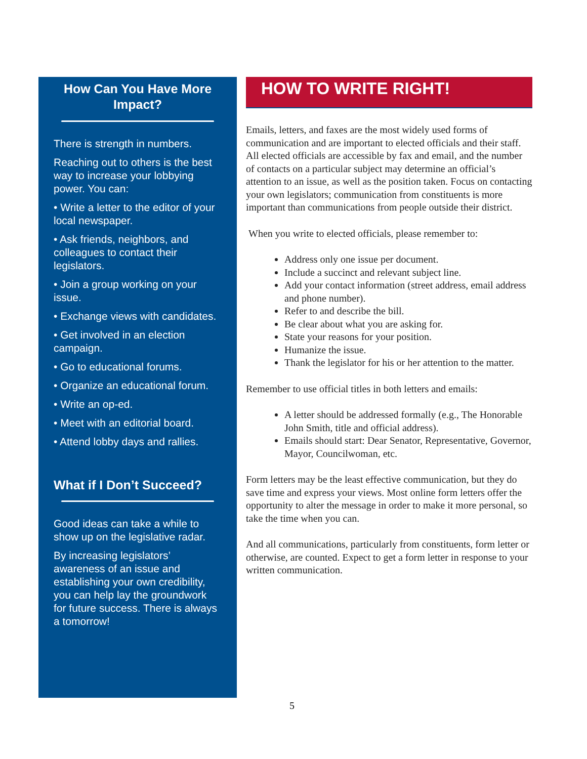How Can You Have More Impact?
There is strength in numbers.
Reaching out to others is the best way to increase your lobbying power. You can:
• Write a letter to the editor of your local newspaper.
• Ask friends, neighbors, and colleagues to contact their legislators.
• Join a group working on your issue.
• Exchange views with candidates.
• Get involved in an election campaign.
• Go to educational forums.
• Organize an educational forum.
• Write an op-ed.
• Meet with an editorial board.
• Attend lobby days and rallies.
What if I Don’t Succeed?
Good ideas can take a while to show up on the legislative radar.
By increasing legislators’ awareness of an issue and establishing your own credibility, you can help lay the groundwork for future success. There is always a tomorrow!
HOW TO WRITE RIGHT!
Emails, letters, and faxes are the most widely used forms of communication and are important to elected officials and their staff. All elected officials are accessible by fax and email, and the number of contacts on a particular subject may determine an official’s attention to an issue, as well as the position taken. Focus on contacting your own legislators; communication from constituents is more important than communications from people outside their district.
When you write to elected officials, please remember to:
Address only one issue per document.
Include a succinct and relevant subject line.
Add your contact information (street address, email address and phone number).
Refer to and describe the bill.
Be clear about what you are asking for.
State your reasons for your position.
Humanize the issue.
Thank the legislator for his or her attention to the matter.
Remember to use official titles in both letters and emails:
A letter should be addressed formally (e.g., The Honorable John Smith, title and official address).
Emails should start: Dear Senator, Representative, Governor, Mayor, Councilwoman, etc.
Form letters may be the least effective communication, but they do save time and express your views. Most online form letters offer the opportunity to alter the message in order to make it more personal, so take the time when you can.
And all communications, particularly from constituents, form letter or otherwise, are counted. Expect to get a form letter in response to your written communication.
5